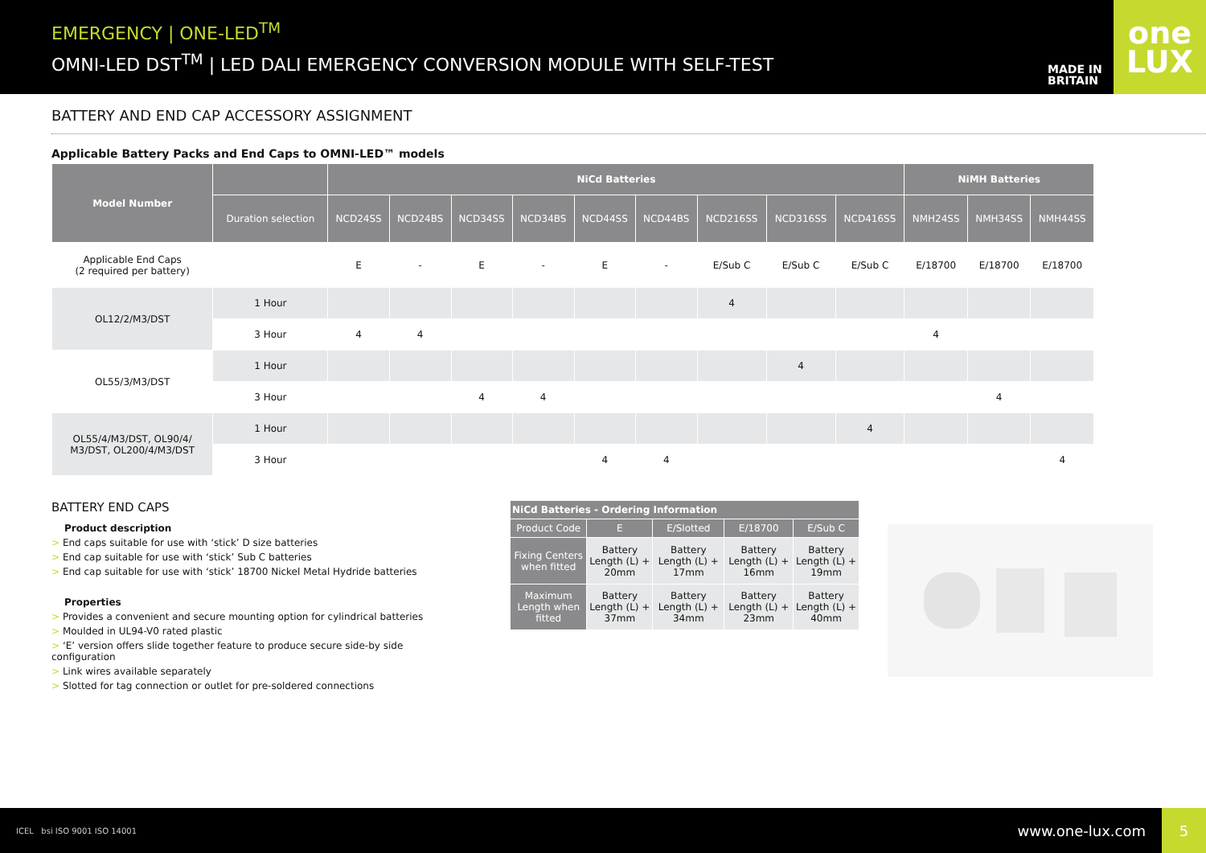EMERGENCY | ONE-LED<sup>TM</sup>
OMNI-LED DST<sup>TM</sup> | LED DALI EMERGENCY CONVERSION MODULE WITH SELF-TEST
MADE IN BRITAIN
one
LUX
BATTERY AND END CAP ACCESSORY ASSIGNMENT
Applicable Battery Packs and End Caps to OMNI-LED™ models
| Model Number | | NiCd Batteries | | | | | | | | | NiMH Batteries | | |
| --- | --- | --- | --- | --- | --- | --- | --- | --- | --- | --- | --- | --- | --- |
| | Duration selection | NCD24SS | NCD24BS | NCD34SS | NCD34BS | NCD44SS | NCD44BS | NCD216SS | NCD316SS | NCD416SS | NMH24SS | NMH34SS | NMH44SS |
| Applicable End Caps (2 required per battery) | | E | - | E | - | E | - | E/Sub C | E/Sub C | E/Sub C | E/18700 | E/18700 | E/18700 |
| OL12/2/M3/DST | 1 Hour | | | | | | | 4 | | | | | |
| | 3 Hour | 4 | 4 | | | | | | | | 4 | | |
| OL55/3/M3/DST | 1 Hour | | | | | | | | 4 | | | | |
| | 3 Hour | | | 4 | 4 | | | | | | | 4 | |
| OL55/4/M3/DST, OL90/4/ M3/DST, OL200/4/M3/DST | 1 Hour | | | | | | | | | 4 | | | |
| | 3 Hour | | | | | 4 | 4 | | | | | | 4 |
BATTERY END CAPS
Product description
> End caps suitable for use with ‘stick’ D size batteries
> End cap suitable for use with ‘stick’ Sub C batteries
> End cap suitable for use with ‘stick’ 18700 Nickel Metal Hydride batteries
Properties
> Provides a convenient and secure mounting option for cylindrical batteries
> Moulded in UL94-V0 rated plastic
> ‘E’ version offers slide together feature to produce secure side-by side configuration
> Link wires available separately
> Slotted for tag connection or outlet for pre-soldered connections
| NiCd Batteries - Ordering Information | | | | |
| --- | --- | --- | --- | --- |
| Product Code | E | E/Slotted | E/18700 | E/Sub C |
| Fixing Centers when fitted | Battery Length (L) + 20mm | Battery Length (L) + 17mm | Battery Length (L) + 16mm | Battery Length (L) + 19mm |
| Maximum Length when fitted | Battery Length (L) + 37mm | Battery Length (L) + 34mm | Battery Length (L) + 23mm | Battery Length (L) + 40mm |
ICEL bsi ISO 9001 ISO 14001
www.one-lux.com
5